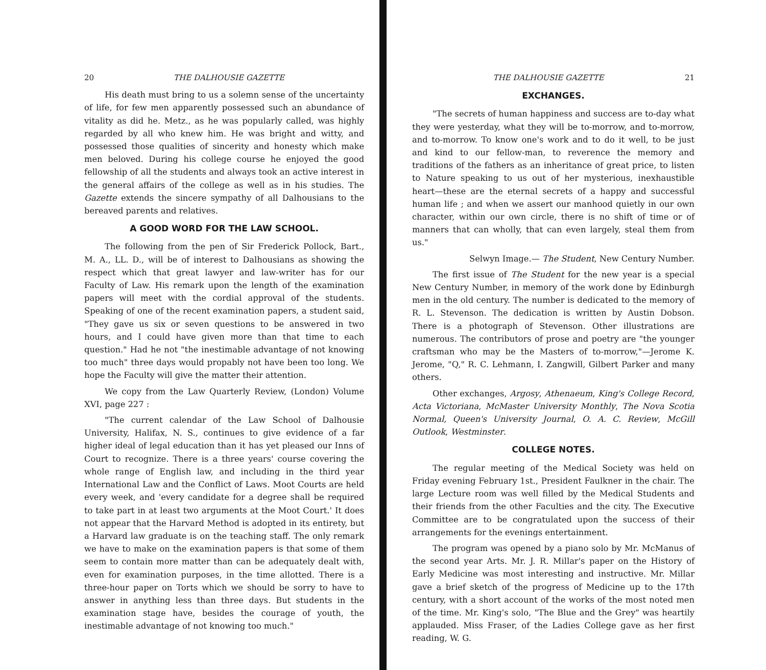20 THE DALHOUSIE GAZETTE
His death must bring to us a solemn sense of the uncertainty of life, for few men apparently possessed such an abundance of vitality as did he. Metz., as he was popularly called, was highly regarded by all who knew him. He was bright and witty, and possessed those qualities of sincerity and honesty which make men beloved. During his college course he enjoyed the good fellowship of all the students and always took an active interest in the general affairs of the college as well as in his studies. The Gazette extends the sincere sympathy of all Dalhousians to the bereaved parents and relatives.
A GOOD WORD FOR THE LAW SCHOOL.
The following from the pen of Sir Frederick Pollock, Bart., M. A., LL. D., will be of interest to Dalhousians as showing the respect which that great lawyer and law-writer has for our Faculty of Law. His remark upon the length of the examination papers will meet with the cordial approval of the students. Speaking of one of the recent examination papers, a student said, "They gave us six or seven questions to be answered in two hours, and I could have given more than that time to each question." Had he not "the inestimable advantage of not knowing too much" three days would propably not have been too long. We hope the Faculty will give the matter their attention.
We copy from the Law Quarterly Review, (London) Volume XVI, page 227 :
"The current calendar of the Law School of Dalhousie University, Halifax, N. S., continues to give evidence of a far higher ideal of legal education than it has yet pleased our Inns of Court to recognize. There is a three years' course covering the whole range of English law, and including in the third year International Law and the Conflict of Laws. Moot Courts are held every week, and 'every candidate for a degree shall be required to take part in at least two arguments at the Moot Court.' It does not appear that the Harvard Method is adopted in its entirety, but a Harvard law graduate is on the teaching staff. The only remark we have to make on the examination papers is that some of them seem to contain more matter than can be adequately dealt with, even for examination purposes, in the time allotted. There is a three-hour paper on Torts which we should be sorry to have to answer in anything less than three days. But students in the examination stage have, besides the courage of youth, the inestimable advantage of not knowing too much."
THE DALHOUSIE GAZETTE 21
EXCHANGES.
"The secrets of human happiness and success are to-day what they were yesterday, what they will be to-morrow, and to-morrow, and to-morrow. To know one's work and to do it well, to be just and kind to our fellow-man, to reverence the memory and traditions of the fathers as an inheritance of great price, to listen to Nature speaking to us out of her mysterious, inexhaustible heart—these are the eternal secrets of a happy and successful human life ; and when we assert our manhood quietly in our own character, within our own circle, there is no shift of time or of manners that can wholly, that can even largely, steal them from us."
Selwyn Image.— The Student, New Century Number.
The first issue of The Student for the new year is a special New Century Number, in memory of the work done by Edinburgh men in the old century. The number is dedicated to the memory of R. L. Stevenson. The dedication is written by Austin Dobson. There is a photograph of Stevenson. Other illustrations are numerous. The contributors of prose and poetry are "the younger craftsman who may be the Masters of to-morrow,"—Jerome K. Jerome, "Q," R. C. Lehmann, I. Zangwill, Gilbert Parker and many others.
Other exchanges, Argosy, Athenaeum, King's College Record, Acta Victoriana, McMaster University Monthly, The Nova Scotia Normal, Queen's University Journal, O. A. C. Review, McGill Outlook, Westminster.
COLLEGE NOTES.
The regular meeting of the Medical Society was held on Friday evening February 1st., President Faulkner in the chair. The large Lecture room was well filled by the Medical Students and their friends from the other Faculties and the city. The Executive Committee are to be congratulated upon the success of their arrangements for the evenings entertainment.
The program was opened by a piano solo by Mr. McManus of the second year Arts. Mr. J. R. Millar's paper on the History of Early Medicine was most interesting and instructive. Mr. Millar gave a brief sketch of the progress of Medicine up to the 17th century, with a short account of the works of the most noted men of the time. Mr. King's solo, "The Blue and the Grey" was heartily applauded. Miss Fraser, of the Ladies College gave as her first reading, W. G.